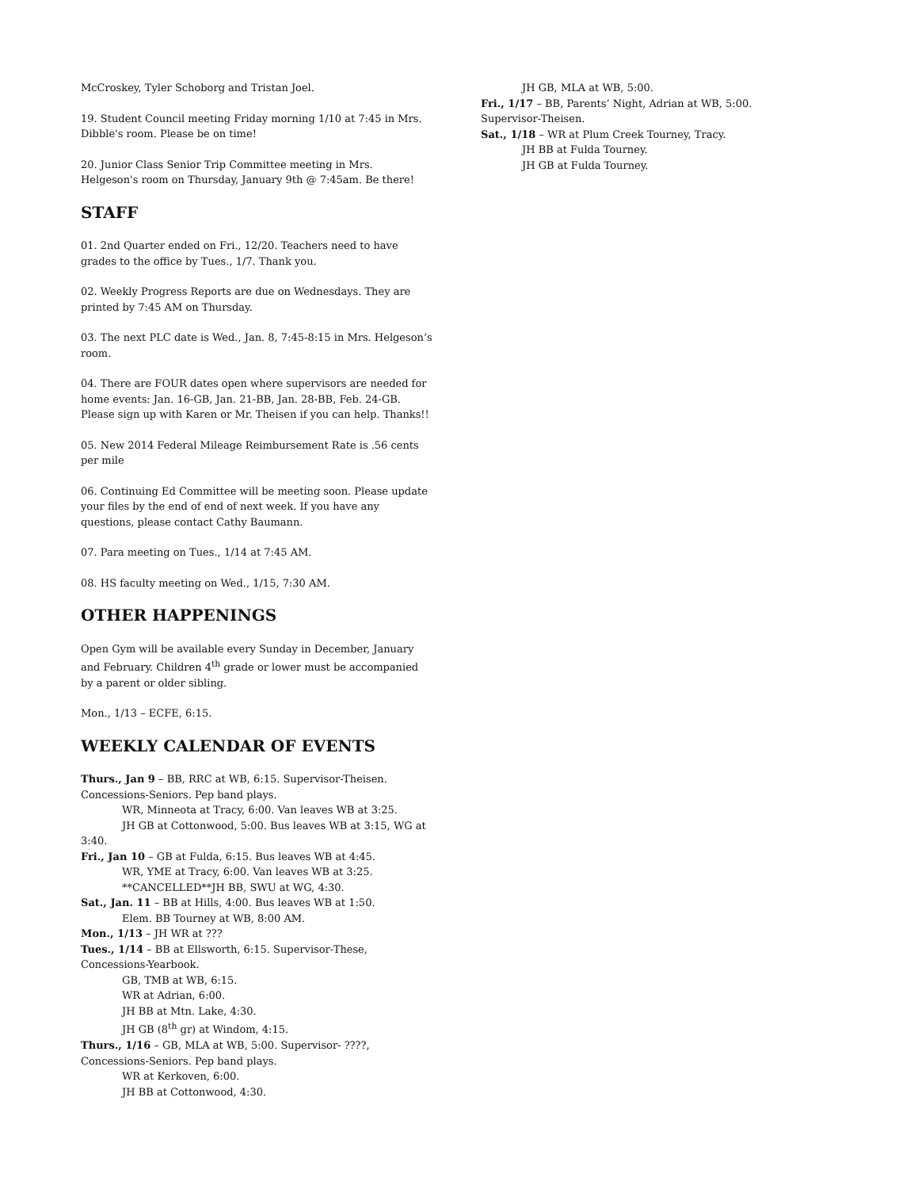McCroskey, Tyler Schoborg and Tristan Joel.
19. Student Council meeting Friday morning 1/10 at 7:45 in Mrs. Dibble's room. Please be on time!
20. Junior Class Senior Trip Committee meeting in Mrs. Helgeson's room on Thursday, January 9th @ 7:45am. Be there!
STAFF
01. 2nd Quarter ended on Fri., 12/20. Teachers need to have grades to the office by Tues., 1/7. Thank you.
02. Weekly Progress Reports are due on Wednesdays. They are printed by 7:45 AM on Thursday.
03. The next PLC date is Wed., Jan. 8, 7:45-8:15 in Mrs. Helgeson’s room.
04. There are FOUR dates open where supervisors are needed for home events: Jan. 16-GB, Jan. 21-BB, Jan. 28-BB, Feb. 24-GB. Please sign up with Karen or Mr. Theisen if you can help. Thanks!!
05. New 2014 Federal Mileage Reimbursement Rate is .56 cents per mile
06. Continuing Ed Committee will be meeting soon. Please update your files by the end of end of next week. If you have any questions, please contact Cathy Baumann.
07. Para meeting on Tues., 1/14 at 7:45 AM.
08. HS faculty meeting on Wed., 1/15, 7:30 AM.
OTHER HAPPENINGS
Open Gym will be available every Sunday in December, January and February. Children 4<sup>th</sup> grade or lower must be accompanied by a parent or older sibling.
Mon., 1/13 – ECFE, 6:15.
WEEKLY CALENDAR OF EVENTS
Thurs., Jan 9 – BB, RRC at WB, 6:15. Supervisor-Theisen. Concessions-Seniors. Pep band plays.
WR, Minneota at Tracy, 6:00. Van leaves WB at 3:25.
JH GB at Cottonwood, 5:00. Bus leaves WB at 3:15, WG at
3:40.
Fri., Jan 10 – GB at Fulda, 6:15. Bus leaves WB at 4:45.
WR, YME at Tracy, 6:00. Van leaves WB at 3:25.
**CANCELLED**JH BB, SWU at WG, 4:30.
Sat., Jan. 11 – BB at Hills, 4:00. Bus leaves WB at 1:50.
Elem. BB Tourney at WB, 8:00 AM.
Mon., 1/13 – JH WR at ???
Tues., 1/14 – BB at Ellsworth, 6:15. Supervisor-These, Concessions-Yearbook.
GB, TMB at WB, 6:15.
WR at Adrian, 6:00.
JH BB at Mtn. Lake, 4:30.
JH GB (8<sup>th</sup> gr) at Windom, 4:15.
Thurs., 1/16 – GB, MLA at WB, 5:00. Supervisor- ????, Concessions-Seniors. Pep band plays.
WR at Kerkoven, 6:00.
JH BB at Cottonwood, 4:30.
JH GB, MLA at WB, 5:00.
Fri., 1/17 – BB, Parents’ Night, Adrian at WB, 5:00. Supervisor-Theisen.
Sat., 1/18 – WR at Plum Creek Tourney, Tracy.
JH BB at Fulda Tourney.
JH GB at Fulda Tourney.